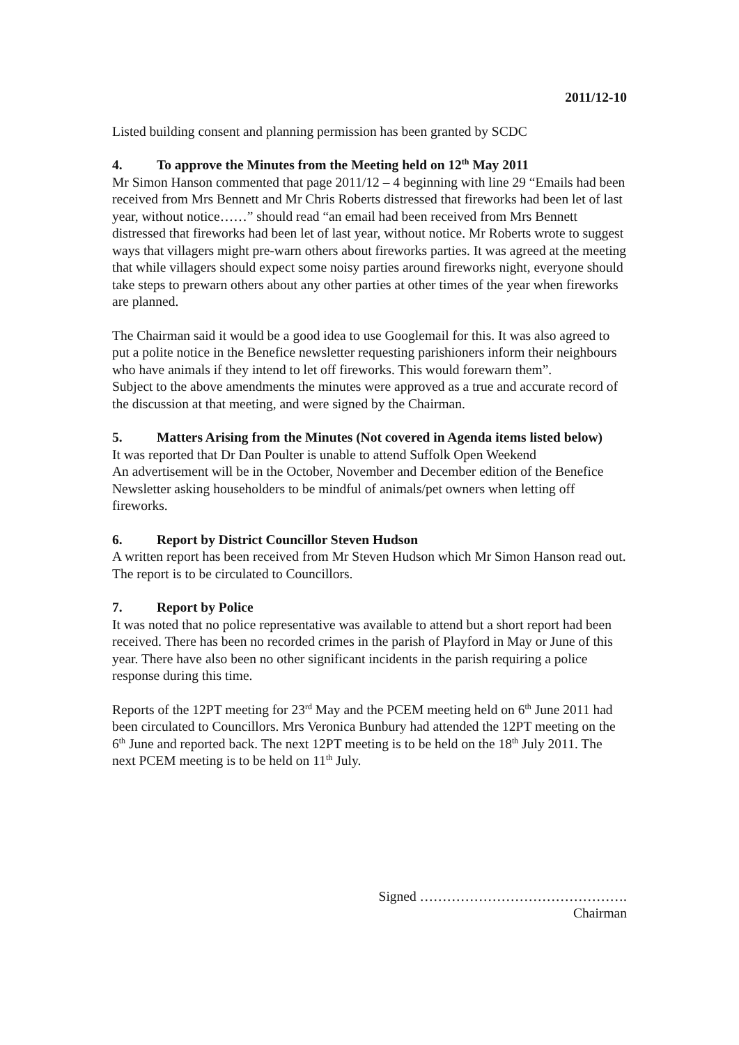2011/12-10
Listed building consent and planning permission has been granted by SCDC
4. To approve the Minutes from the Meeting held on 12<sup>th</sup> May 2011
Mr Simon Hanson commented that page 2011/12 – 4 beginning with line 29 “Emails had been received from Mrs Bennett and Mr Chris Roberts distressed that fireworks had been let of last year, without notice……” should read “an email had been received from Mrs Bennett distressed that fireworks had been let of last year, without notice. Mr Roberts wrote to suggest ways that villagers might pre-warn others about fireworks parties. It was agreed at the meeting that while villagers should expect some noisy parties around fireworks night, everyone should take steps to prewarn others about any other parties at other times of the year when fireworks are planned.
The Chairman said it would be a good idea to use Googlemail for this. It was also agreed to put a polite notice in the Benefice newsletter requesting parishioners inform their neighbours who have animals if they intend to let off fireworks. This would forewarn them”.
Subject to the above amendments the minutes were approved as a true and accurate record of the discussion at that meeting, and were signed by the Chairman.
5. Matters Arising from the Minutes (Not covered in Agenda items listed below)
It was reported that Dr Dan Poulter is unable to attend Suffolk Open Weekend
An advertisement will be in the October, November and December edition of the Benefice Newsletter asking householders to be mindful of animals/pet owners when letting off fireworks.
6. Report by District Councillor Steven Hudson
A written report has been received from Mr Steven Hudson which Mr Simon Hanson read out. The report is to be circulated to Councillors.
7. Report by Police
It was noted that no police representative was available to attend but a short report had been received. There has been no recorded crimes in the parish of Playford in May or June of this year. There have also been no other significant incidents in the parish requiring a police response during this time.
Reports of the 12PT meeting for 23<sup>rd</sup> May and the PCEM meeting held on 6<sup>th</sup> June 2011 had been circulated to Councillors. Mrs Veronica Bunbury had attended the 12PT meeting on the 6<sup>th</sup> June and reported back. The next 12PT meeting is to be held on the 18<sup>th</sup> July 2011. The next PCEM meeting is to be held on 11<sup>th</sup> July.
Signed ……………………………………….
Chairman